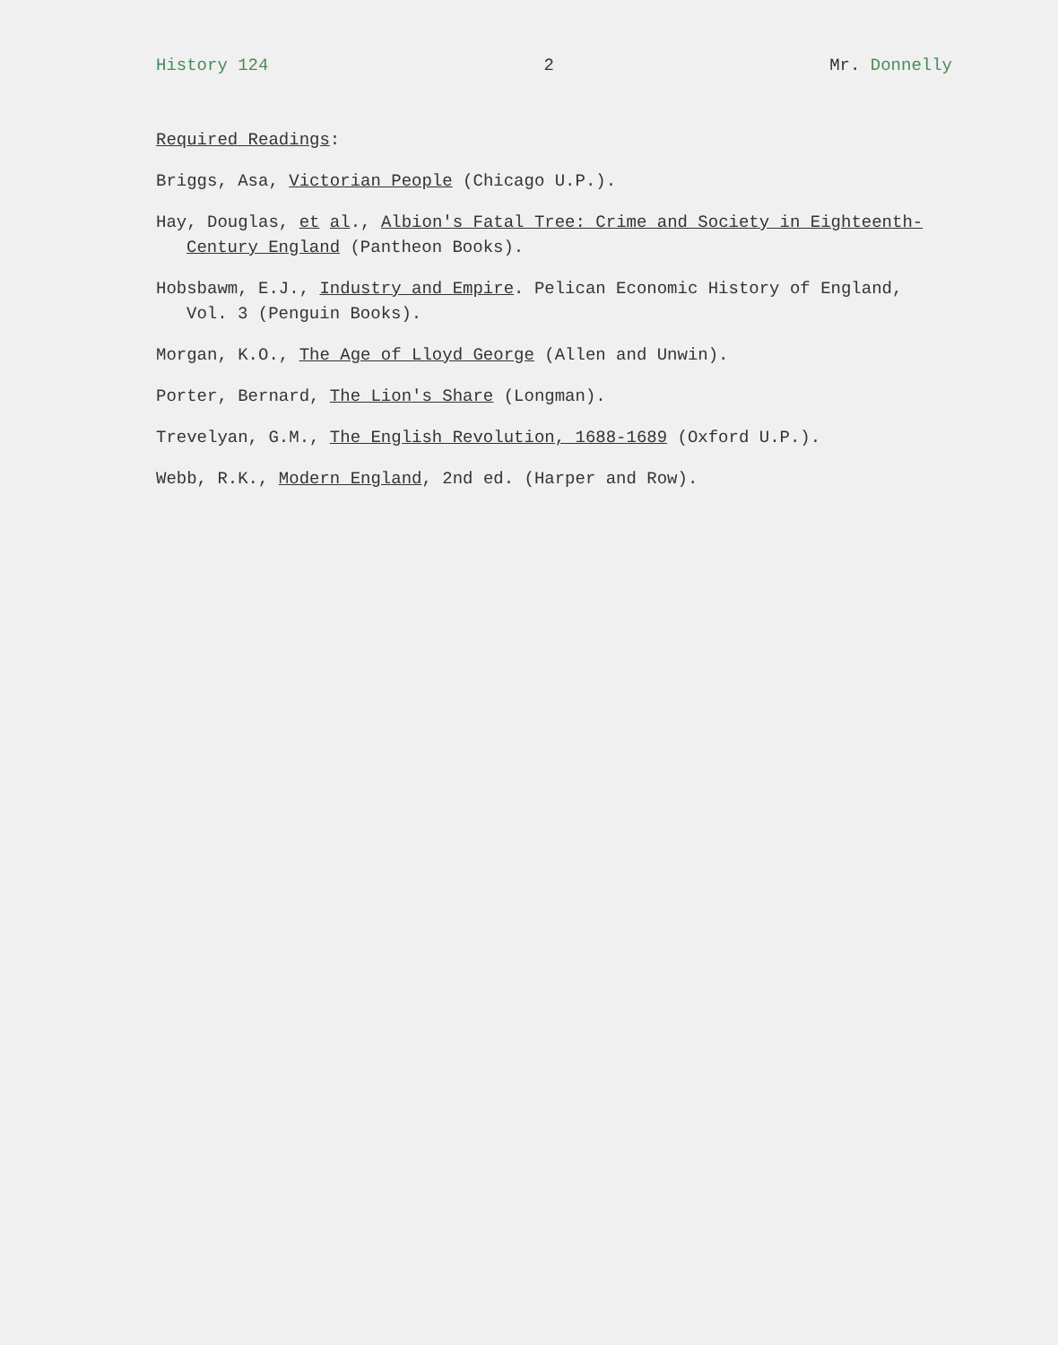History 124 2 Mr. Donnelly
Required Readings:
Briggs, Asa, Victorian People (Chicago U.P.).
Hay, Douglas, et al., Albion's Fatal Tree: Crime and Society in Eighteenth-Century England (Pantheon Books).
Hobsbawm, E.J., Industry and Empire. Pelican Economic History of England, Vol. 3 (Penguin Books).
Morgan, K.O., The Age of Lloyd George (Allen and Unwin).
Porter, Bernard, The Lion's Share (Longman).
Trevelyan, G.M., The English Revolution, 1688-1689 (Oxford U.P.).
Webb, R.K., Modern England, 2nd ed. (Harper and Row).